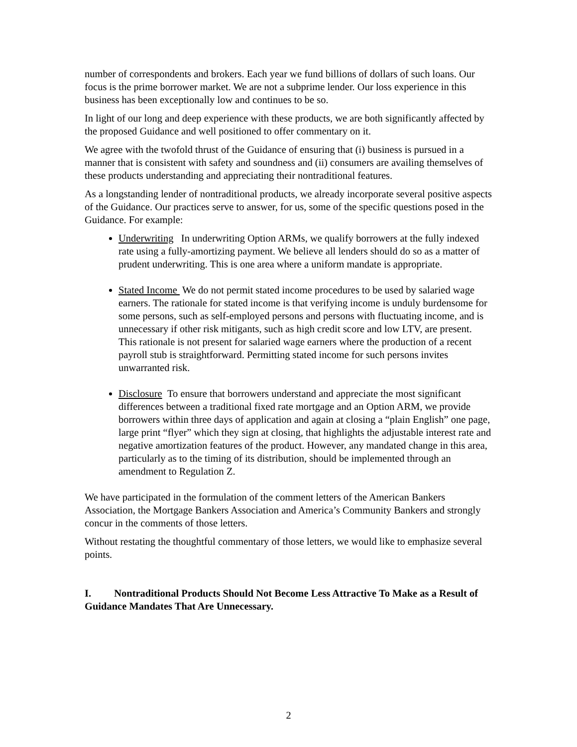number of correspondents and brokers. Each year we fund billions of dollars of such loans. Our focus is the prime borrower market. We are not a subprime lender. Our loss experience in this business has been exceptionally low and continues to be so.
In light of our long and deep experience with these products, we are both significantly affected by the proposed Guidance and well positioned to offer commentary on it.
We agree with the twofold thrust of the Guidance of ensuring that (i) business is pursued in a manner that is consistent with safety and soundness and (ii) consumers are availing themselves of these products understanding and appreciating their nontraditional features.
As a longstanding lender of nontraditional products, we already incorporate several positive aspects of the Guidance. Our practices serve to answer, for us, some of the specific questions posed in the Guidance. For example:
Underwriting In underwriting Option ARMs, we qualify borrowers at the fully indexed rate using a fully-amortizing payment. We believe all lenders should do so as a matter of prudent underwriting. This is one area where a uniform mandate is appropriate.
Stated Income We do not permit stated income procedures to be used by salaried wage earners. The rationale for stated income is that verifying income is unduly burdensome for some persons, such as self-employed persons and persons with fluctuating income, and is unnecessary if other risk mitigants, such as high credit score and low LTV, are present. This rationale is not present for salaried wage earners where the production of a recent payroll stub is straightforward. Permitting stated income for such persons invites unwarranted risk.
Disclosure To ensure that borrowers understand and appreciate the most significant differences between a traditional fixed rate mortgage and an Option ARM, we provide borrowers within three days of application and again at closing a “plain English” one page, large print “flyer” which they sign at closing, that highlights the adjustable interest rate and negative amortization features of the product. However, any mandated change in this area, particularly as to the timing of its distribution, should be implemented through an amendment to Regulation Z.
We have participated in the formulation of the comment letters of the American Bankers Association, the Mortgage Bankers Association and America’s Community Bankers and strongly concur in the comments of those letters.
Without restating the thoughtful commentary of those letters, we would like to emphasize several points.
I. Nontraditional Products Should Not Become Less Attractive To Make as a Result of Guidance Mandates That Are Unnecessary.
2